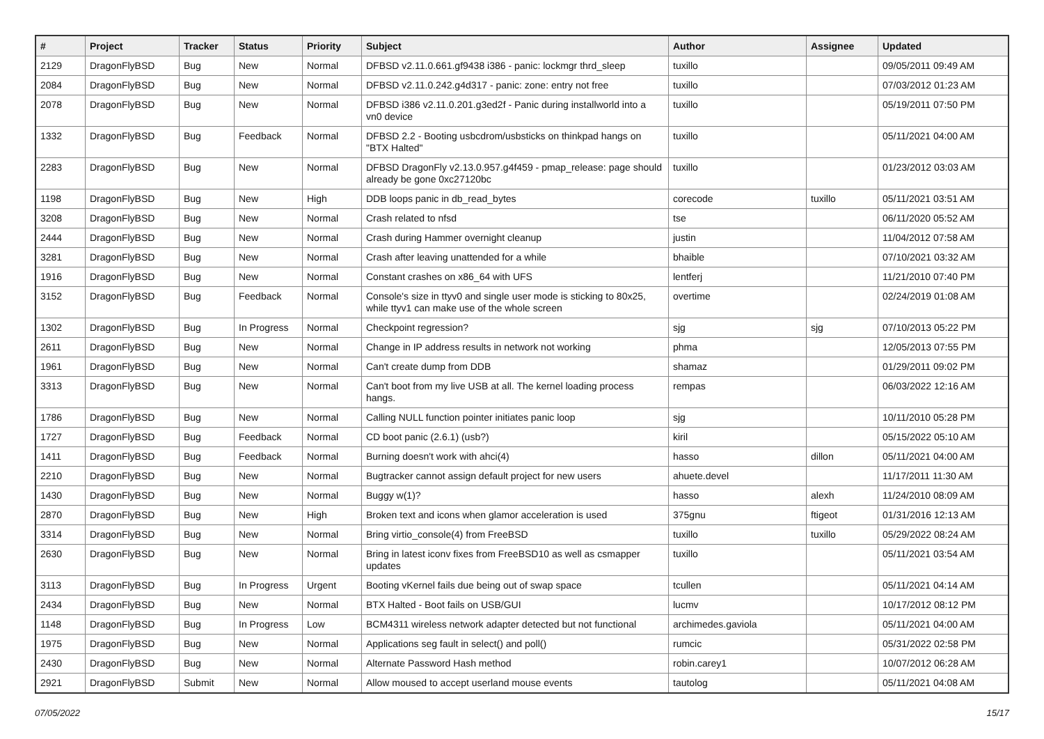| # | Project | Tracker | Status | Priority | Subject | Author | Assignee | Updated |
| --- | --- | --- | --- | --- | --- | --- | --- | --- |
| 2129 | DragonFlyBSD | Bug | New | Normal | DFBSD v2.11.0.661.gf9438 i386 - panic: lockmgr thrd_sleep | tuxillo | | 09/05/2011 09:49 AM |
| 2084 | DragonFlyBSD | Bug | New | Normal | DFBSD v2.11.0.242.g4d317 - panic: zone: entry not free | tuxillo | | 07/03/2012 01:23 AM |
| 2078 | DragonFlyBSD | Bug | New | Normal | DFBSD i386 v2.11.0.201.g3ed2f - Panic during installworld into a vn0 device | tuxillo | | 05/19/2011 07:50 PM |
| 1332 | DragonFlyBSD | Bug | Feedback | Normal | DFBSD 2.2 - Booting usbcdrom/usbsticks on thinkpad hangs on "BTX Halted" | tuxillo | | 05/11/2021 04:00 AM |
| 2283 | DragonFlyBSD | Bug | New | Normal | DFBSD DragonFly v2.13.0.957.g4f459 - pmap_release: page should already be gone 0xc27120bc | tuxillo | | 01/23/2012 03:03 AM |
| 1198 | DragonFlyBSD | Bug | New | High | DDB loops panic in db_read_bytes | corecode | tuxillo | 05/11/2021 03:51 AM |
| 3208 | DragonFlyBSD | Bug | New | Normal | Crash related to nfsd | tse | | 06/11/2020 05:52 AM |
| 2444 | DragonFlyBSD | Bug | New | Normal | Crash during Hammer overnight cleanup | justin | | 11/04/2012 07:58 AM |
| 3281 | DragonFlyBSD | Bug | New | Normal | Crash after leaving unattended for a while | bhaible | | 07/10/2021 03:32 AM |
| 1916 | DragonFlyBSD | Bug | New | Normal | Constant crashes on x86_64 with UFS | lentferj | | 11/21/2010 07:40 PM |
| 3152 | DragonFlyBSD | Bug | Feedback | Normal | Console's size in ttyv0 and single user mode is sticking to 80x25, while ttyv1 can make use of the whole screen | overtime | | 02/24/2019 01:08 AM |
| 1302 | DragonFlyBSD | Bug | In Progress | Normal | Checkpoint regression? | sjg | sjg | 07/10/2013 05:22 PM |
| 2611 | DragonFlyBSD | Bug | New | Normal | Change in IP address results in network not working | phma | | 12/05/2013 07:55 PM |
| 1961 | DragonFlyBSD | Bug | New | Normal | Can't create dump from DDB | shamaz | | 01/29/2011 09:02 PM |
| 3313 | DragonFlyBSD | Bug | New | Normal | Can't boot from my live USB at all. The kernel loading process hangs. | rempas | | 06/03/2022 12:16 AM |
| 1786 | DragonFlyBSD | Bug | New | Normal | Calling NULL function pointer initiates panic loop | sjg | | 10/11/2010 05:28 PM |
| 1727 | DragonFlyBSD | Bug | Feedback | Normal | CD boot panic (2.6.1) (usb?) | kiril | | 05/15/2022 05:10 AM |
| 1411 | DragonFlyBSD | Bug | Feedback | Normal | Burning doesn't work with ahci(4) | hasso | dillon | 05/11/2021 04:00 AM |
| 2210 | DragonFlyBSD | Bug | New | Normal | Bugtracker cannot assign default project for new users | ahuete.devel | | 11/17/2011 11:30 AM |
| 1430 | DragonFlyBSD | Bug | New | Normal | Buggy w(1)? | hasso | alexh | 11/24/2010 08:09 AM |
| 2870 | DragonFlyBSD | Bug | New | High | Broken text and icons when glamor acceleration is used | 375gnu | ftigeot | 01/31/2016 12:13 AM |
| 3314 | DragonFlyBSD | Bug | New | Normal | Bring virtio_console(4) from FreeBSD | tuxillo | tuxillo | 05/29/2022 08:24 AM |
| 2630 | DragonFlyBSD | Bug | New | Normal | Bring in latest iconv fixes from FreeBSD10 as well as csmapper updates | tuxillo | | 05/11/2021 03:54 AM |
| 3113 | DragonFlyBSD | Bug | In Progress | Urgent | Booting vKernel fails due being out of swap space | tcullen | | 05/11/2021 04:14 AM |
| 2434 | DragonFlyBSD | Bug | New | Normal | BTX Halted - Boot fails on USB/GUI | lucmv | | 10/17/2012 08:12 PM |
| 1148 | DragonFlyBSD | Bug | In Progress | Low | BCM4311 wireless network adapter detected but not functional | archimedes.gaviola | | 05/11/2021 04:00 AM |
| 1975 | DragonFlyBSD | Bug | New | Normal | Applications seg fault in select() and poll() | rumcic | | 05/31/2022 02:58 PM |
| 2430 | DragonFlyBSD | Bug | New | Normal | Alternate Password Hash method | robin.carey1 | | 10/07/2012 06:28 AM |
| 2921 | DragonFlyBSD | Submit | New | Normal | Allow moused to accept userland mouse events | tautolog | | 05/11/2021 04:08 AM |
07/05/2022 15/17